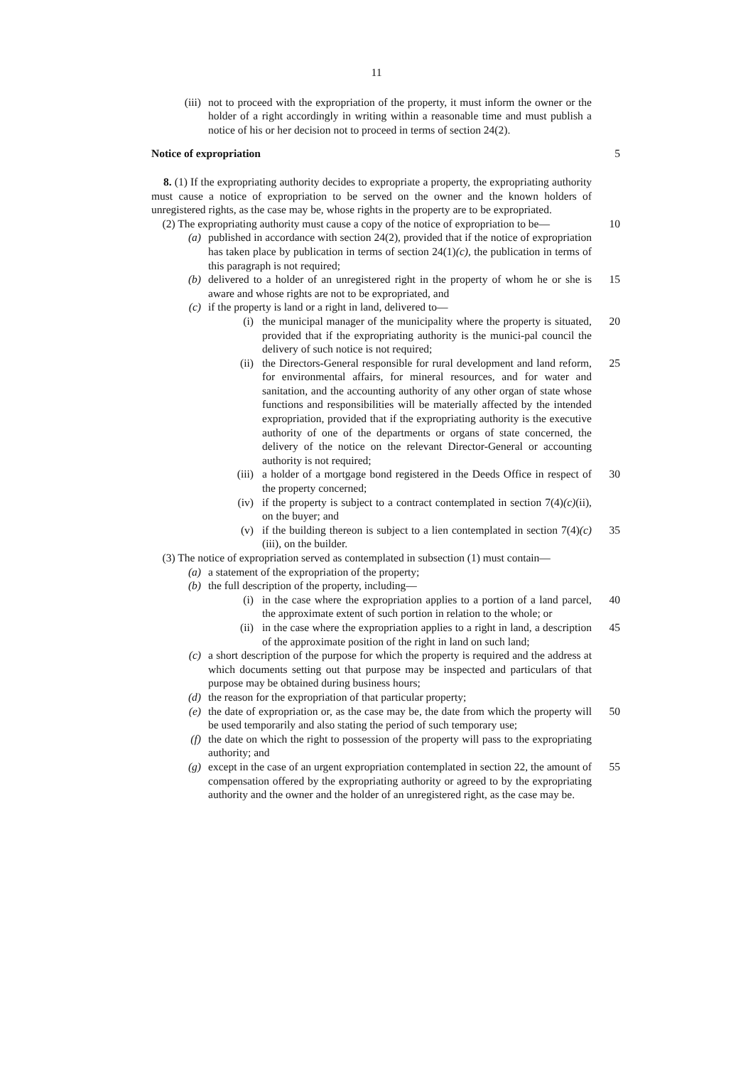11
(iii) not to proceed with the expropriation of the property, it must inform the owner or the holder of a right accordingly in writing within a reasonable time and must publish a notice of his or her decision not to proceed in terms of section 24(2).
Notice of expropriation 5
8. (1) If the expropriating authority decides to expropriate a property, the expropriating authority must cause a notice of expropriation to be served on the owner and the known holders of unregistered rights, as the case may be, whose rights in the property are to be expropriated.
(2) The expropriating authority must cause a copy of the notice of expropriation to be— 10
(a) published in accordance with section 24(2), provided that if the notice of expropriation has taken place by publication in terms of section 24(1)(c), the publication in terms of this paragraph is not required;
(b) delivered to a holder of an unregistered right in the property of whom he or she is aware and whose rights are not to be expropriated, and 15
(c) if the property is land or a right in land, delivered to—
(i) the municipal manager of the municipality where the property is situated, provided that if the expropriating authority is the munici-pal council the delivery of such notice is not required; 20
(ii) the Directors-General responsible for rural development and land reform, for environmental affairs, for mineral resources, and for water and sanitation, and the accounting authority of any other organ of state whose functions and responsibilities will be materially affected by the intended expropriation, provided that if the expropriating authority is the executive authority of one of the departments or organs of state concerned, the delivery of the notice on the relevant Director-General or accounting authority is not required; 25
(iii) a holder of a mortgage bond registered in the Deeds Office in respect of the property concerned; 30
(iv) if the property is subject to a contract contemplated in section 7(4)(c)(ii), on the buyer; and
(v) if the building thereon is subject to a lien contemplated in section 7(4)(c)(iii), on the builder. 35
(3) The notice of expropriation served as contemplated in subsection (1) must contain—
(a) a statement of the expropriation of the property;
(b) the full description of the property, including—
(i) in the case where the expropriation applies to a portion of a land parcel, the approximate extent of such portion in relation to the whole; or 40
(ii) in the case where the expropriation applies to a right in land, a description of the approximate position of the right in land on such land; 45
(c) a short description of the purpose for which the property is required and the address at which documents setting out that purpose may be inspected and particulars of that purpose may be obtained during business hours;
(d) the reason for the expropriation of that particular property;
(e) the date of expropriation or, as the case may be, the date from which the property will be used temporarily and also stating the period of such temporary use; 50
(f) the date on which the right to possession of the property will pass to the expropriating authority; and
(g) except in the case of an urgent expropriation contemplated in section 22, the amount of compensation offered by the expropriating authority or agreed to by the expropriating authority and the owner and the holder of an unregistered right, as the case may be. 55